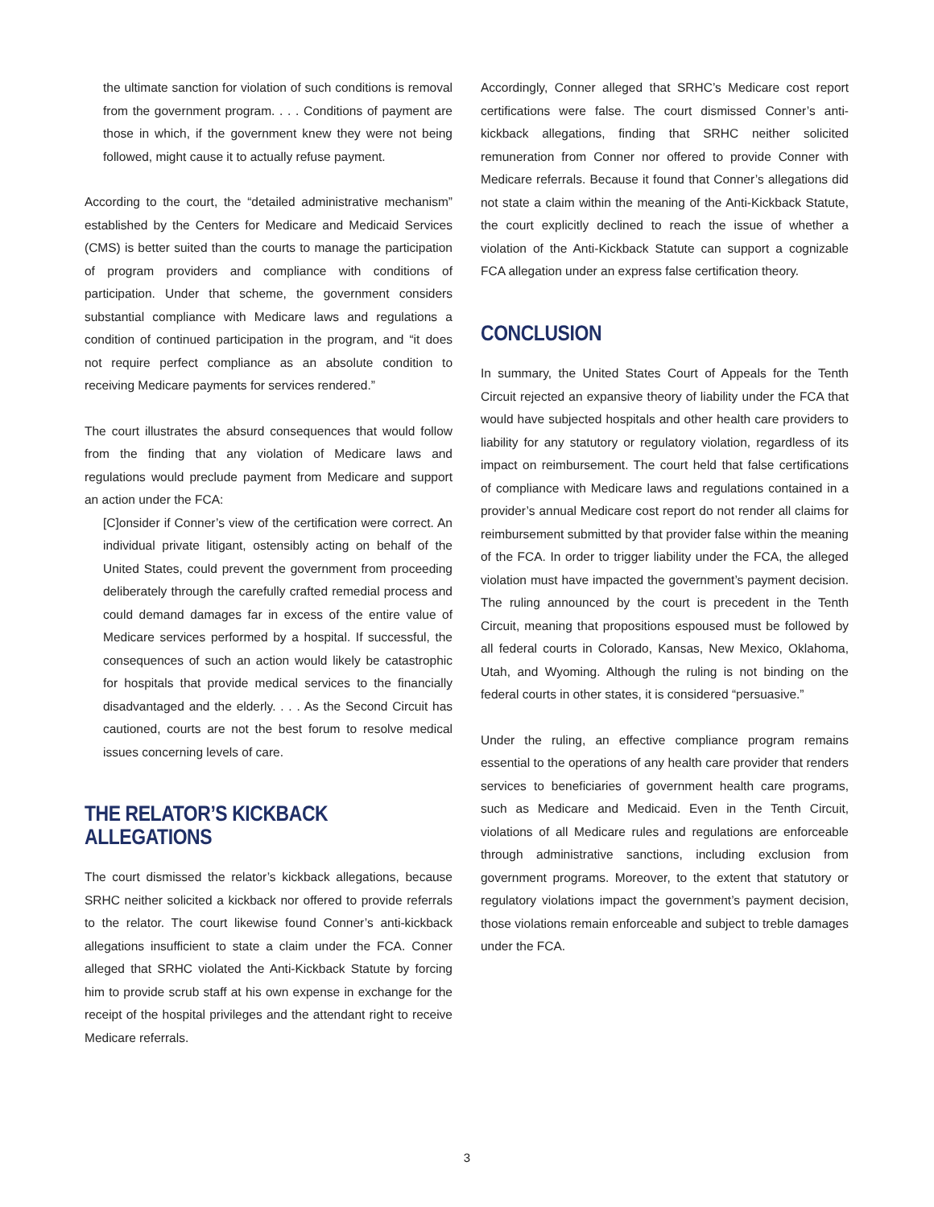the ultimate sanction for violation of such conditions is removal from the government program. . . . Conditions of payment are those in which, if the government knew they were not being followed, might cause it to actually refuse payment.
According to the court, the “detailed administrative mechanism” established by the Centers for Medicare and Medicaid Services (CMS) is better suited than the courts to manage the participation of program providers and compliance with conditions of participation. Under that scheme, the government considers substantial compliance with Medicare laws and regulations a condition of continued participation in the program, and “it does not require perfect compliance as an absolute condition to receiving Medicare payments for services rendered.”
The court illustrates the absurd consequences that would follow from the finding that any violation of Medicare laws and regulations would preclude payment from Medicare and support an action under the FCA:
[C]onsider if Conner’s view of the certification were correct. An individual private litigant, ostensibly acting on behalf of the United States, could prevent the government from proceeding deliberately through the carefully crafted remedial process and could demand damages far in excess of the entire value of Medicare services performed by a hospital. If successful, the consequences of such an action would likely be catastrophic for hospitals that provide medical services to the financially disadvantaged and the elderly. . . . As the Second Circuit has cautioned, courts are not the best forum to resolve medical issues concerning levels of care.
THE RELATOR’S KICKBACK ALLEGATIONS
The court dismissed the relator’s kickback allegations, because SRHC neither solicited a kickback nor offered to provide referrals to the relator. The court likewise found Conner’s anti-kickback allegations insufficient to state a claim under the FCA. Conner alleged that SRHC violated the Anti-Kickback Statute by forcing him to provide scrub staff at his own expense in exchange for the receipt of the hospital privileges and the attendant right to receive Medicare referrals.
Accordingly, Conner alleged that SRHC’s Medicare cost report certifications were false. The court dismissed Conner’s anti-kickback allegations, finding that SRHC neither solicited remuneration from Conner nor offered to provide Conner with Medicare referrals. Because it found that Conner’s allegations did not state a claim within the meaning of the Anti-Kickback Statute, the court explicitly declined to reach the issue of whether a violation of the Anti-Kickback Statute can support a cognizable FCA allegation under an express false certification theory.
CONCLUSION
In summary, the United States Court of Appeals for the Tenth Circuit rejected an expansive theory of liability under the FCA that would have subjected hospitals and other health care providers to liability for any statutory or regulatory violation, regardless of its impact on reimbursement. The court held that false certifications of compliance with Medicare laws and regulations contained in a provider’s annual Medicare cost report do not render all claims for reimbursement submitted by that provider false within the meaning of the FCA. In order to trigger liability under the FCA, the alleged violation must have impacted the government’s payment decision. The ruling announced by the court is precedent in the Tenth Circuit, meaning that propositions espoused must be followed by all federal courts in Colorado, Kansas, New Mexico, Oklahoma, Utah, and Wyoming. Although the ruling is not binding on the federal courts in other states, it is considered “persuasive.”
Under the ruling, an effective compliance program remains essential to the operations of any health care provider that renders services to beneficiaries of government health care programs, such as Medicare and Medicaid. Even in the Tenth Circuit, violations of all Medicare rules and regulations are enforceable through administrative sanctions, including exclusion from government programs. Moreover, to the extent that statutory or regulatory violations impact the government’s payment decision, those violations remain enforceable and subject to treble damages under the FCA.
3